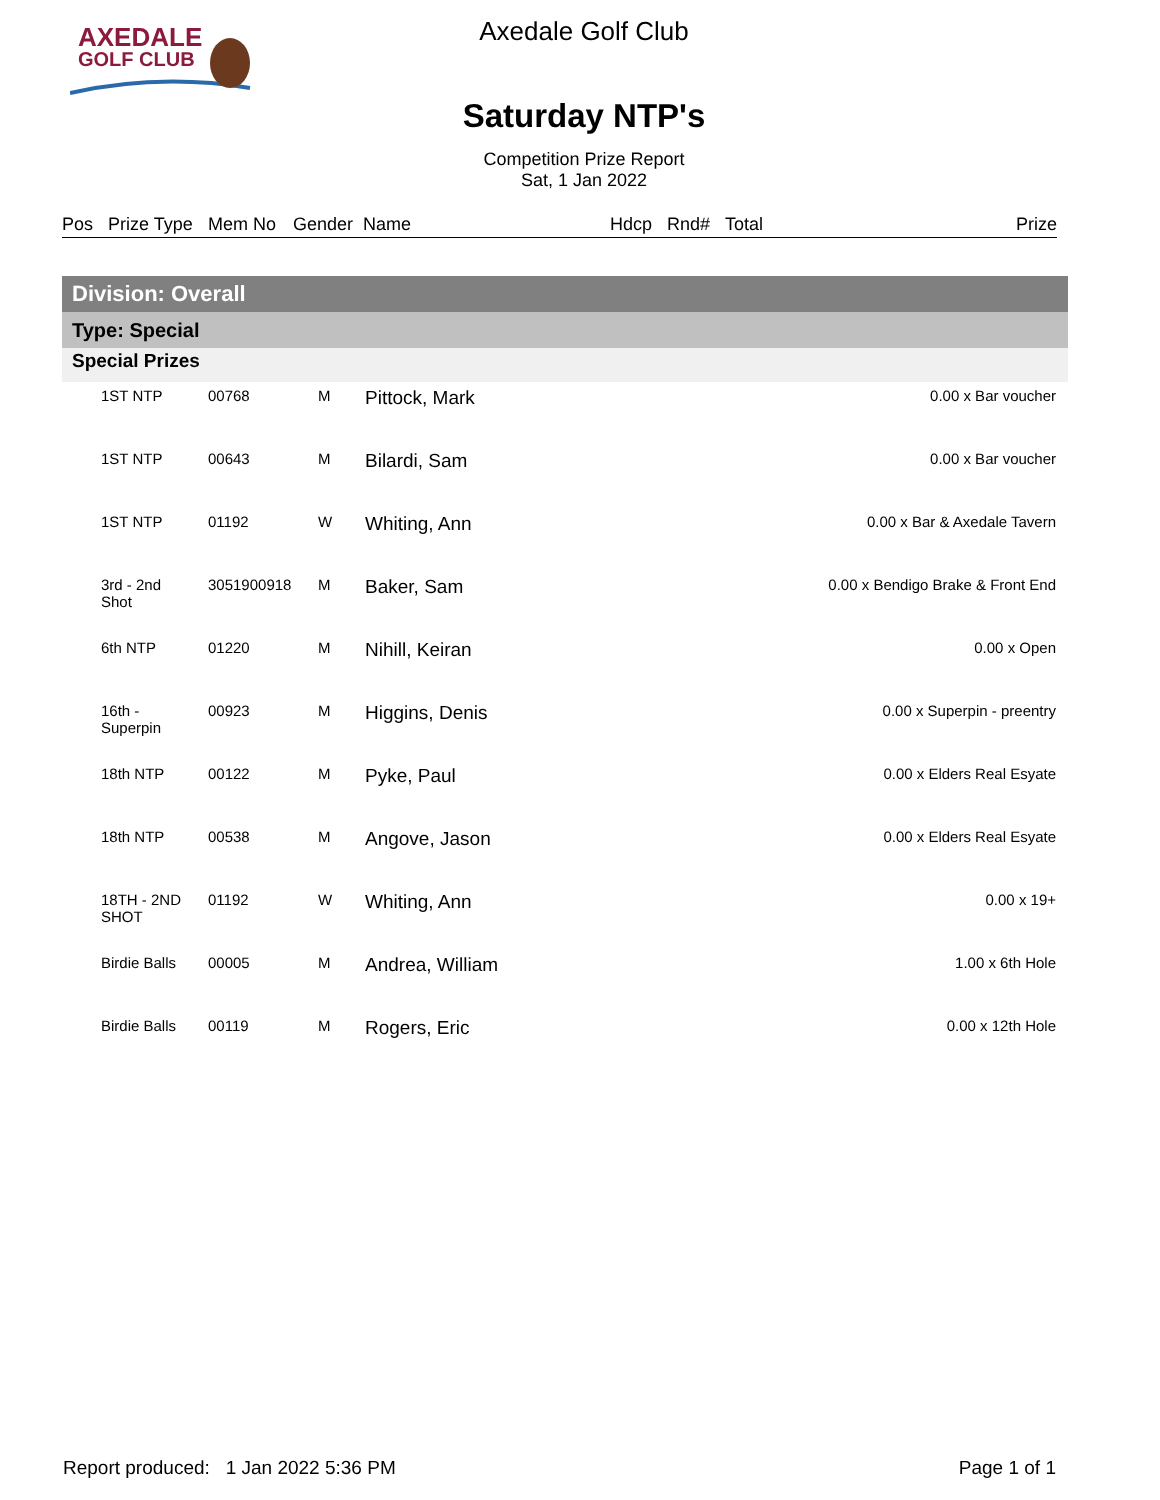AXEDALE
GOLF CLUB
Axedale Golf Club
Saturday NTP's
Competition Prize Report
Sat, 1 Jan 2022
| Pos | Prize Type | Mem No | Gender | Name | Hdcp | Rnd# | Total | Prize |
| --- | --- | --- | --- | --- | --- | --- | --- | --- |
Division: Overall
Type: Special
Special Prizes
| | 1ST NTP | 00768 | M | Pittock, Mark | 0.00 x Bar voucher |
| | 1ST NTP | 00643 | M | Bilardi, Sam | 0.00 x Bar voucher |
| | 1ST NTP | 01192 | W | Whiting, Ann | 0.00 x Bar & Axedale Tavern |
| | 3rd - 2nd Shot | 3051900918 | M | Baker, Sam | 0.00 x Bendigo Brake & Front End |
| | 6th NTP | 01220 | M | Nihill, Keiran | 0.00 x Open |
| | 16th - Superpin | 00923 | M | Higgins, Denis | 0.00 x Superpin - preentry |
| | 18th NTP | 00122 | M | Pyke, Paul | 0.00 x Elders Real Esyate |
| | 18th NTP | 00538 | M | Angove, Jason | 0.00 x Elders Real Esyate |
| | 18TH - 2ND SHOT | 01192 | W | Whiting, Ann | 0.00 x 19+ |
| | Birdie Balls | 00005 | M | Andrea, William | 1.00 x 6th Hole |
| | Birdie Balls | 00119 | M | Rogers, Eric | 0.00 x 12th Hole |
Report produced: 1 Jan 2022 5:36 PM Page 1 of 1